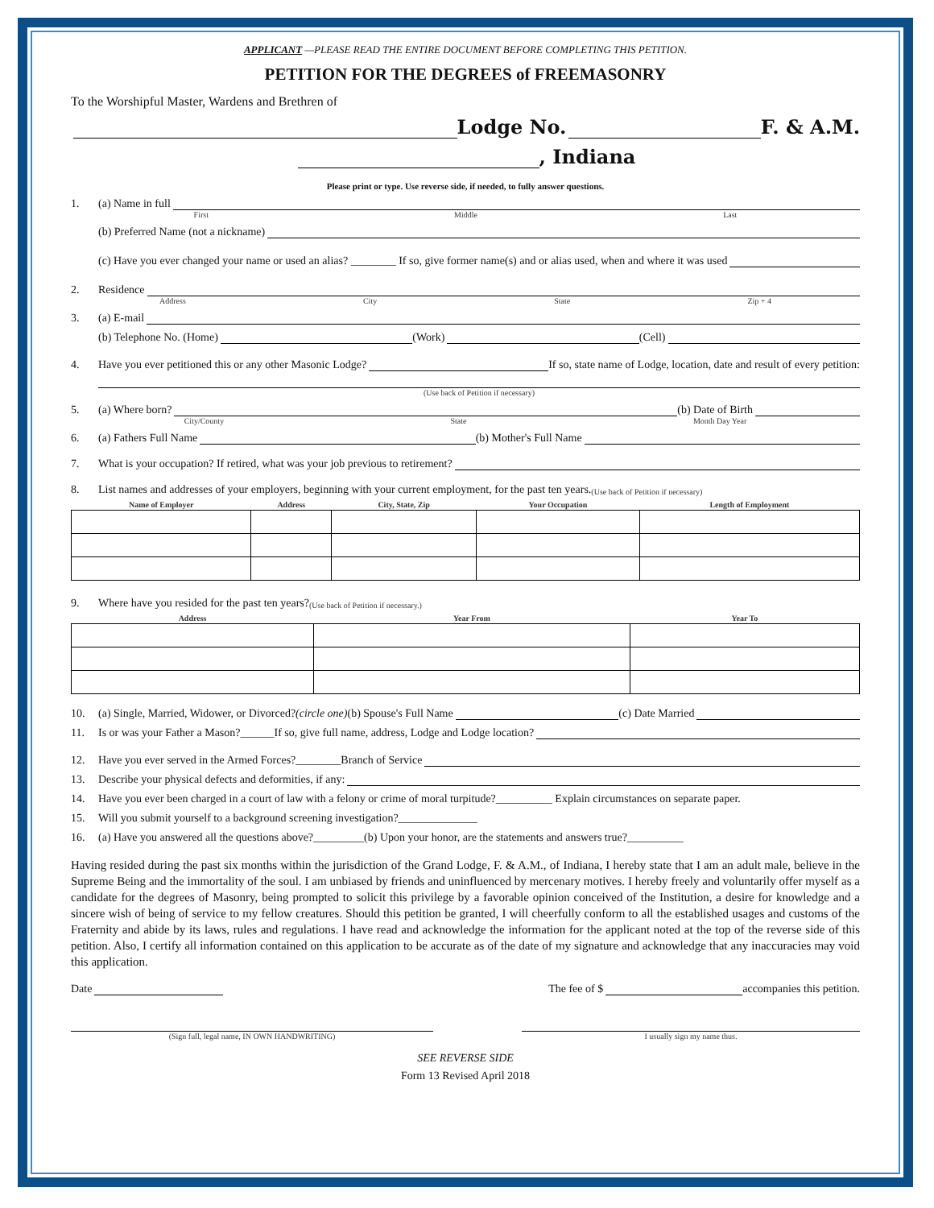APPLICANT —PLEASE READ THE ENTIRE DOCUMENT BEFORE COMPLETING THIS PETITION.
PETITION FOR THE DEGREES of FREEMASONRY
To the Worshipful Master, Wardens and Brethren of
Lodge No. F. & A.M.
, Indiana
Please print or type. Use reverse side, if needed, to fully answer questions.
1. (a) Name in full
First Middle Last
(b) Preferred Name (not a nickname)
(c) Have you ever changed your name or used an alias? ________ If so, give former name(s) and or alias used, when and where it was used
2. Residence
Address City State Zip + 4
3. (a) E-mail
(b) Telephone No. (Home) (Work) (Cell)
4. Have you ever petitioned this or any other Masonic Lodge? If so, state name of Lodge, location, date and result of every petition:
(Use back of Petition if necessary)
5. (a) Where born? (b) Date of Birth
City/County State Month Day Year
6. (a) Fathers Full Name (b) Mother's Full Name
7. What is your occupation? If retired, what was your job previous to retirement?
8. List names and addresses of your employers, beginning with your current employment, for the past ten years. (Use back of Petition if necessary)
| Name of Employer | Address | City, State, Zip | Your Occupation | Length of Employment |
| --- | --- | --- | --- | --- |
9. Where have you resided for the past ten years? (Use back of Petition if necessary.)
| Address | Year From | Year To |
| --- | --- | --- |
10. (a) Single, Married, Widower, or Divorced? (circle one) (b) Spouse's Full Name (c) Date Married
11. Is or was your Father a Mason?______If so, give full name, address, Lodge and Lodge location?
12. Have you ever served in the Armed Forces?________Branch of Service
13. Describe your physical defects and deformities, if any:
14. Have you ever been charged in a court of law with a felony or crime of moral turpitude?__________ Explain circumstances on separate paper.
15. Will you submit yourself to a background screening investigation?______________
16. (a) Have you answered all the questions above?_________(b) Upon your honor, are the statements and answers true?__________
Having resided during the past six months within the jurisdiction of the Grand Lodge, F. & A.M., of Indiana, I hereby state that I am an adult male, believe in the Supreme Being and the immortality of the soul. I am unbiased by friends and uninfluenced by mercenary motives. I hereby freely and voluntarily offer myself as a candidate for the degrees of Masonry, being prompted to solicit this privilege by a favorable opinion conceived of the Institution, a desire for knowledge and a sincere wish of being of service to my fellow creatures. Should this petition be granted, I will cheerfully conform to all the established usages and customs of the Fraternity and abide by its laws, rules and regulations. I have read and acknowledge the information for the applicant noted at the top of the reverse side of this petition. Also, I certify all information contained on this application to be accurate as of the date of my signature and acknowledge that any inaccuracies may void this application.
Date The fee of $ accompanies this petition.
(Sign full, legal name, IN OWN HANDWRITING) I usually sign my name thus.
SEE REVERSE SIDE
Form 13 Revised April 2018